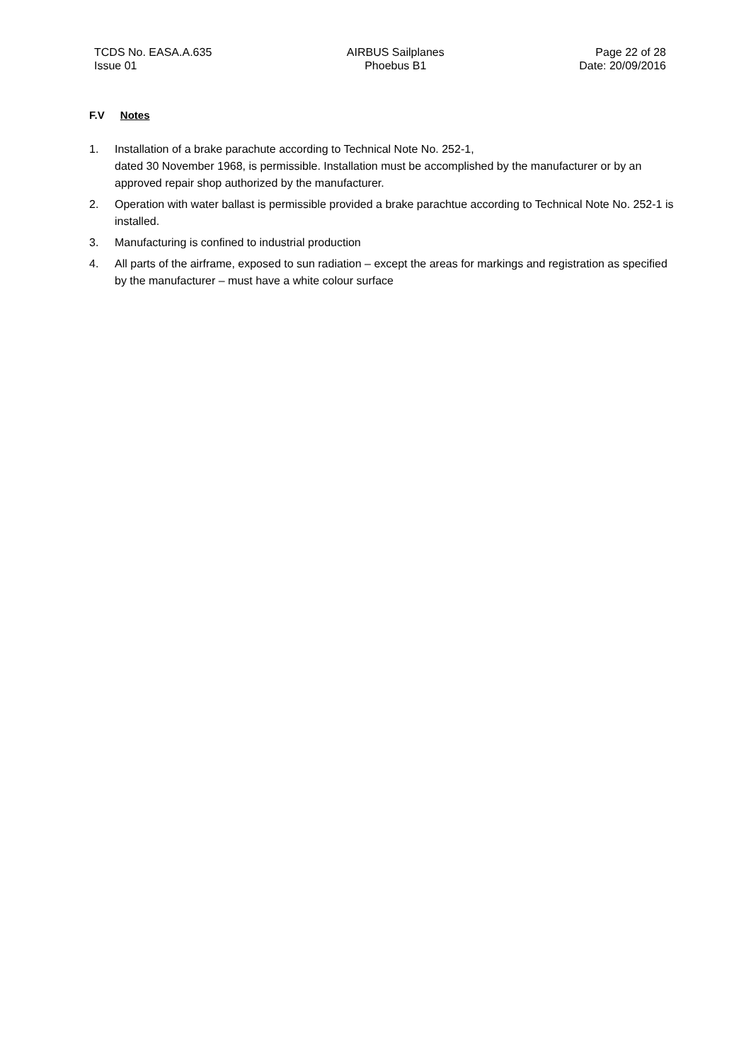TCDS No. EASA.A.635
Issue 01
AIRBUS Sailplanes
Phoebus B1
Page 22 of 28
Date: 20/09/2016
F.V Notes
1. Installation of a brake parachute according to Technical Note No. 252-1,
dated 30 November 1968, is permissible. Installation must be accomplished by the manufacturer or by an approved repair shop authorized by the manufacturer.
2. Operation with water ballast is permissible provided a brake parachtue according to Technical Note No. 252-1 is installed.
3. Manufacturing is confined to industrial production
4. All parts of the airframe, exposed to sun radiation – except the areas for markings and registration as specified by the manufacturer – must have a white colour surface